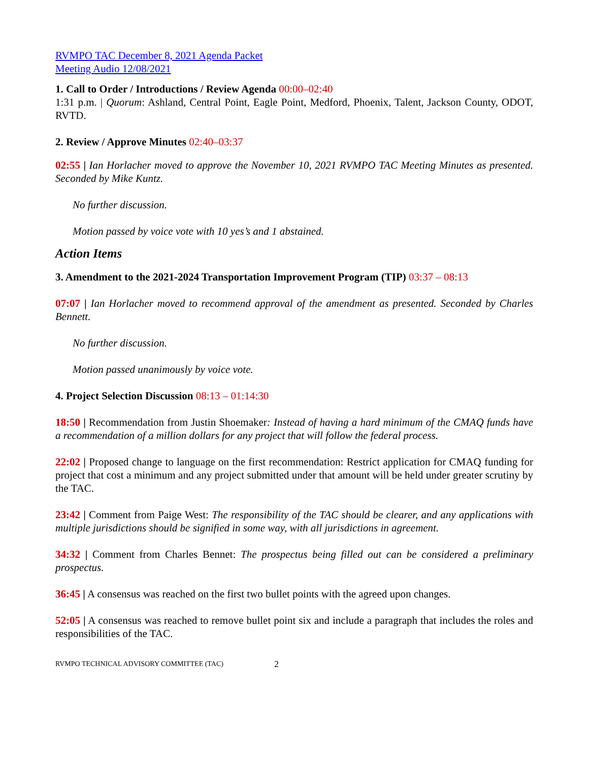RVMPO TAC December 8, 2021 Agenda Packet
Meeting Audio 12/08/2021
1. Call to Order / Introductions / Review Agenda 00:00–02:40
1:31 p.m. | Quorum: Ashland, Central Point, Eagle Point, Medford, Phoenix, Talent, Jackson County, ODOT, RVTD.
2. Review / Approve Minutes 02:40–03:37
02:55 | Ian Horlacher moved to approve the November 10, 2021 RVMPO TAC Meeting Minutes as presented. Seconded by Mike Kuntz.
No further discussion.
Motion passed by voice vote with 10 yes’s and 1 abstained.
Action Items
3. Amendment to the 2021-2024 Transportation Improvement Program (TIP) 03:37 – 08:13
07:07 | Ian Horlacher moved to recommend approval of the amendment as presented. Seconded by Charles Bennett.
No further discussion.
Motion passed unanimously by voice vote.
4. Project Selection Discussion 08:13 – 01:14:30
18:50 | Recommendation from Justin Shoemaker: Instead of having a hard minimum of the CMAQ funds have a recommendation of a million dollars for any project that will follow the federal process.
22:02 | Proposed change to language on the first recommendation: Restrict application for CMAQ funding for project that cost a minimum and any project submitted under that amount will be held under greater scrutiny by the TAC.
23:42 | Comment from Paige West: The responsibility of the TAC should be clearer, and any applications with multiple jurisdictions should be signified in some way, with all jurisdictions in agreement.
34:32 | Comment from Charles Bennet: The prospectus being filled out can be considered a preliminary prospectus.
36:45 | A consensus was reached on the first two bullet points with the agreed upon changes.
52:05 | A consensus was reached to remove bullet point six and include a paragraph that includes the roles and responsibilities of the TAC.
RVMPO TECHNICAL ADVISORY COMMITTEE (TAC) 2